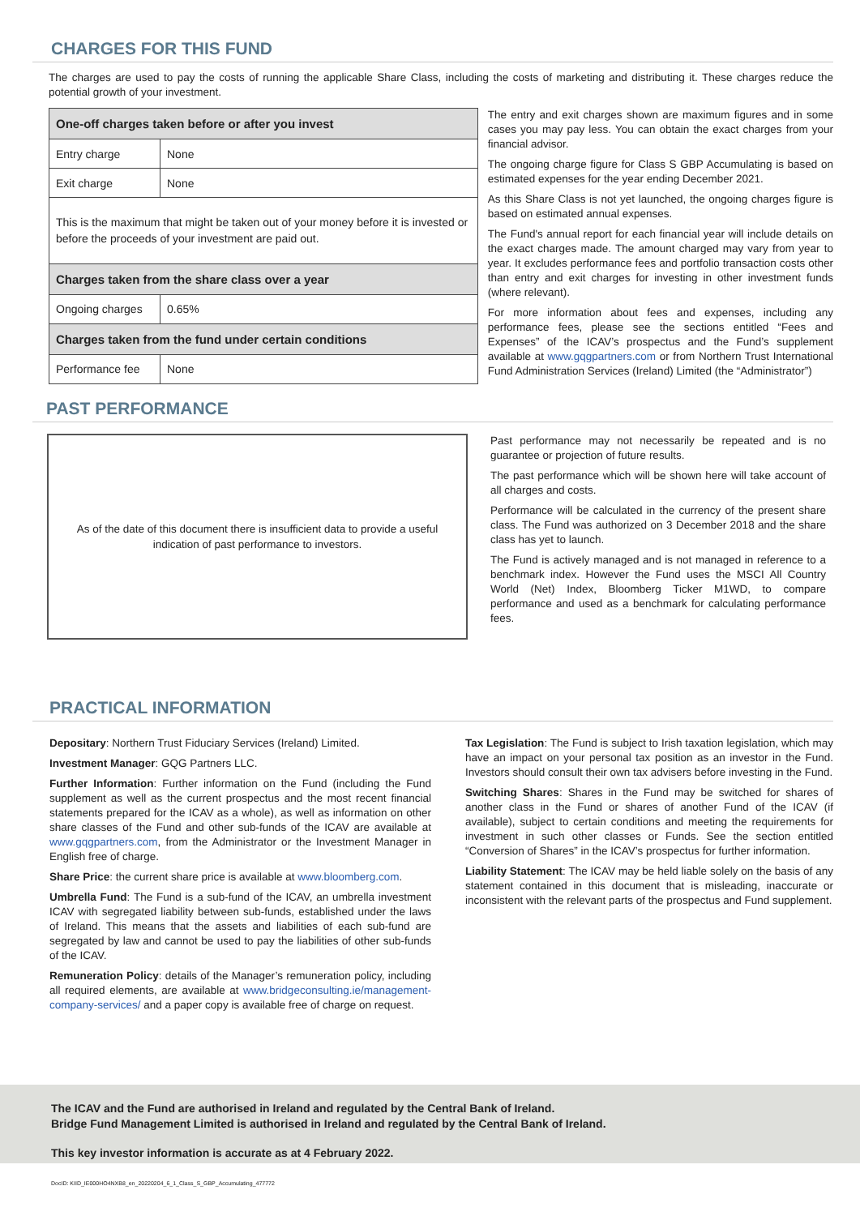CHARGES FOR THIS FUND
The charges are used to pay the costs of running the applicable Share Class, including the costs of marketing and distributing it. These charges reduce the potential growth of your investment.
| One-off charges taken before or after you invest | |
| Entry charge | None |
| Exit charge | None |
| This is the maximum that might be taken out of your money before it is invested or before the proceeds of your investment are paid out. | |
| Charges taken from the share class over a year | |
| Ongoing charges | 0.65% |
| Charges taken from the fund under certain conditions | |
| Performance fee | None |
The entry and exit charges shown are maximum figures and in some cases you may pay less. You can obtain the exact charges from your financial advisor.
The ongoing charge figure for Class S GBP Accumulating is based on estimated expenses for the year ending December 2021.
As this Share Class is not yet launched, the ongoing charges figure is based on estimated annual expenses.
The Fund's annual report for each financial year will include details on the exact charges made. The amount charged may vary from year to year. It excludes performance fees and portfolio transaction costs other than entry and exit charges for investing in other investment funds (where relevant).
For more information about fees and expenses, including any performance fees, please see the sections entitled “Fees and Expenses” of the ICAV’s prospectus and the Fund’s supplement available at www.gqgpartners.com or from Northern Trust International Fund Administration Services (Ireland) Limited (the “Administrator”)
PAST PERFORMANCE
As of the date of this document there is insufficient data to provide a useful
indication of past performance to investors.
Past performance may not necessarily be repeated and is no guarantee or projection of future results.
The past performance which will be shown here will take account of all charges and costs.
Performance will be calculated in the currency of the present share class. The Fund was authorized on 3 December 2018 and the share class has yet to launch.
The Fund is actively managed and is not managed in reference to a benchmark index. However the Fund uses the MSCI All Country World (Net) Index, Bloomberg Ticker M1WD, to compare performance and used as a benchmark for calculating performance fees.
PRACTICAL INFORMATION
Depositary: Northern Trust Fiduciary Services (Ireland) Limited.
Investment Manager: GQG Partners LLC.
Further Information: Further information on the Fund (including the Fund supplement as well as the current prospectus and the most recent financial statements prepared for the ICAV as a whole), as well as information on other share classes of the Fund and other sub-funds of the ICAV are available at www.gqgpartners.com, from the Administrator or the Investment Manager in English free of charge.
Share Price: the current share price is available at www.bloomberg.com.
Umbrella Fund: The Fund is a sub-fund of the ICAV, an umbrella investment ICAV with segregated liability between sub-funds, established under the laws of Ireland. This means that the assets and liabilities of each sub-fund are segregated by law and cannot be used to pay the liabilities of other sub-funds of the ICAV.
Remuneration Policy: details of the Manager’s remuneration policy, including all required elements, are available at www.bridgeconsulting.ie/management-company-services/ and a paper copy is available free of charge on request.
Tax Legislation: The Fund is subject to Irish taxation legislation, which may have an impact on your personal tax position as an investor in the Fund. Investors should consult their own tax advisers before investing in the Fund.
Switching Shares: Shares in the Fund may be switched for shares of another class in the Fund or shares of another Fund of the ICAV (if available), subject to certain conditions and meeting the requirements for investment in such other classes or Funds. See the section entitled “Conversion of Shares” in the ICAV’s prospectus for further information.
Liability Statement: The ICAV may be held liable solely on the basis of any statement contained in this document that is misleading, inaccurate or inconsistent with the relevant parts of the prospectus and Fund supplement.
The ICAV and the Fund are authorised in Ireland and regulated by the Central Bank of Ireland.
Bridge Fund Management Limited is authorised in Ireland and regulated by the Central Bank of Ireland.
This key investor information is accurate as at 4 February 2022.
DocID: KIID_IE000HO4NXB8_en_20220204_6_1_Class_S_GBP_Accumulating_477772